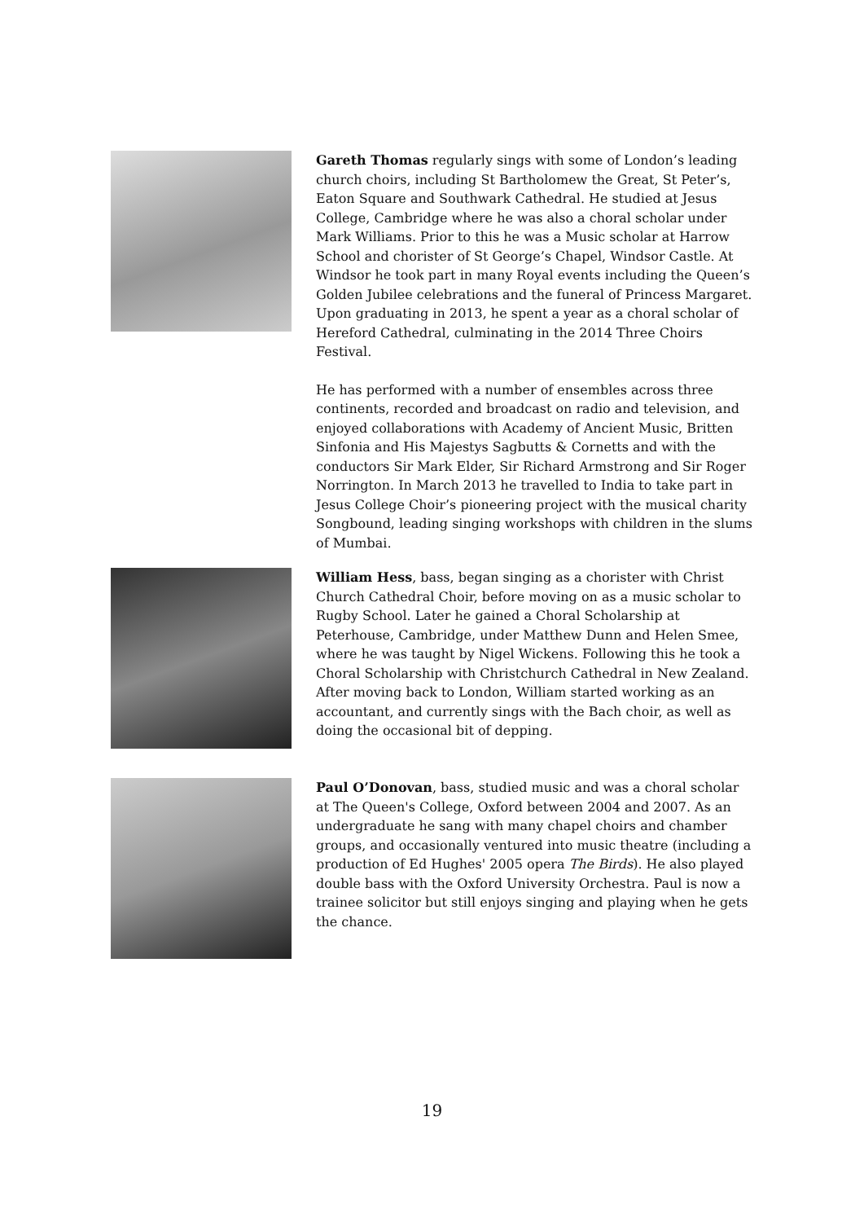Gareth Thomas regularly sings with some of London’s leading church choirs, including St Bartholomew the Great, St Peter’s, Eaton Square and Southwark Cathedral. He studied at Jesus College, Cambridge where he was also a choral scholar under Mark Williams. Prior to this he was a Music scholar at Harrow School and chorister of St George’s Chapel, Windsor Castle. At Windsor he took part in many Royal events including the Queen’s Golden Jubilee celebrations and the funeral of Princess Margaret. Upon graduating in 2013, he spent a year as a choral scholar of Hereford Cathedral, culminating in the 2014 Three Choirs Festival.
He has performed with a number of ensembles across three continents, recorded and broadcast on radio and television, and enjoyed collaborations with Academy of Ancient Music, Britten Sinfonia and His Majestys Sagbutts & Cornetts and with the conductors Sir Mark Elder, Sir Richard Armstrong and Sir Roger Norrington. In March 2013 he travelled to India to take part in Jesus College Choir’s pioneering project with the musical charity Songbound, leading singing workshops with children in the slums of Mumbai.
William Hess, bass, began singing as a chorister with Christ Church Cathedral Choir, before moving on as a music scholar to Rugby School. Later he gained a Choral Scholarship at Peterhouse, Cambridge, under Matthew Dunn and Helen Smee, where he was taught by Nigel Wickens. Following this he took a Choral Scholarship with Christchurch Cathedral in New Zealand. After moving back to London, William started working as an accountant, and currently sings with the Bach choir, as well as doing the occasional bit of depping.
Paul O’Donovan, bass, studied music and was a choral scholar at The Queen's College, Oxford between 2004 and 2007. As an undergraduate he sang with many chapel choirs and chamber groups, and occasionally ventured into music theatre (including a production of Ed Hughes' 2005 opera The Birds). He also played double bass with the Oxford University Orchestra. Paul is now a trainee solicitor but still enjoys singing and playing when he gets the chance.
19